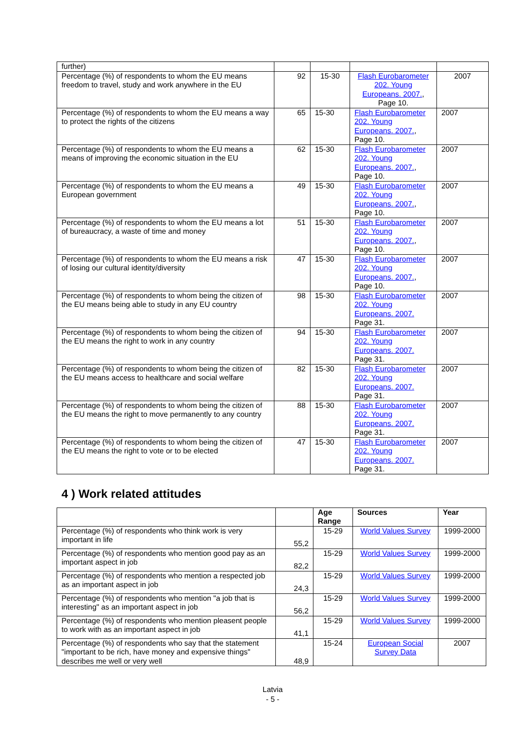| further) | | | | |
| Percentage (%) of respondents to whom the EU means freedom to travel, study and work anywhere in the EU | 92 | 15-30 | Flash Eurobarometer 202. Young Europeans. 2007. , Page 10. | 2007 |
| Percentage (%) of respondents to whom the EU means a way to protect the rights of the citizens | 65 | 15-30 | Flash Eurobarometer 202. Young Europeans. 2007. , Page 10. | 2007 |
| Percentage (%) of respondents to whom the EU means a means of improving the economic situation in the EU | 62 | 15-30 | Flash Eurobarometer 202. Young Europeans. 2007. , Page 10. | 2007 |
| Percentage (%) of respondents to whom the EU means a European government | 49 | 15-30 | Flash Eurobarometer 202. Young Europeans. 2007. , Page 10. | 2007 |
| Percentage (%) of respondents to whom the EU means a lot of bureaucracy, a waste of time and money | 51 | 15-30 | Flash Eurobarometer 202. Young Europeans. 2007. , Page 10. | 2007 |
| Percentage (%) of respondents to whom the EU means a risk of losing our cultural identity/diversity | 47 | 15-30 | Flash Eurobarometer 202. Young Europeans. 2007. , Page 10. | 2007 |
| Percentage (%) of respondents to whom being the citizen of the EU means being able to study in any EU country | 98 | 15-30 | Flash Eurobarometer 202. Young Europeans. 2007. Page 31. | 2007 |
| Percentage (%) of respondents to whom being the citizen of the EU means the right to work in any country | 94 | 15-30 | Flash Eurobarometer 202. Young Europeans. 2007. Page 31. | 2007 |
| Percentage (%) of respondents to whom being the citizen of the EU means access to healthcare and social welfare | 82 | 15-30 | Flash Eurobarometer 202. Young Europeans. 2007. Page 31. | 2007 |
| Percentage (%) of respondents to whom being the citizen of the EU means the right to move permanently to any country | 88 | 15-30 | Flash Eurobarometer 202. Young Europeans. 2007. Page 31. | 2007 |
| Percentage (%) of respondents to whom being the citizen of the EU means the right to vote or to be elected | 47 | 15-30 | Flash Eurobarometer 202. Young Europeans. 2007. Page 31. | 2007 |
4 ) Work related attitudes
| | | Age Range | Sources | Year |
| --- | --- | --- | --- | --- |
| Percentage (%) of respondents who think work is very important in life | 55,2 | 15-29 | World Values Survey | 1999-2000 |
| Percentage (%) of respondents who mention good pay as an important aspect in job | 82,2 | 15-29 | World Values Survey | 1999-2000 |
| Percentage (%) of respondents who mention a respected job as an important aspect in job | 24,3 | 15-29 | World Values Survey | 1999-2000 |
| Percentage (%) of respondents who mention "a job that is interesting" as an important aspect in job | 56,2 | 15-29 | World Values Survey | 1999-2000 |
| Percentage (%) of respondents who mention pleasent people to work with as an important aspect in job | 41,1 | 15-29 | World Values Survey | 1999-2000 |
| Percentage (%) of respondents who say that the statement "important to be rich, have money and expensive things" describes me well or very well | 48,9 | 15-24 | European Social Survey Data | 2007 |
Latvia
- 5 -